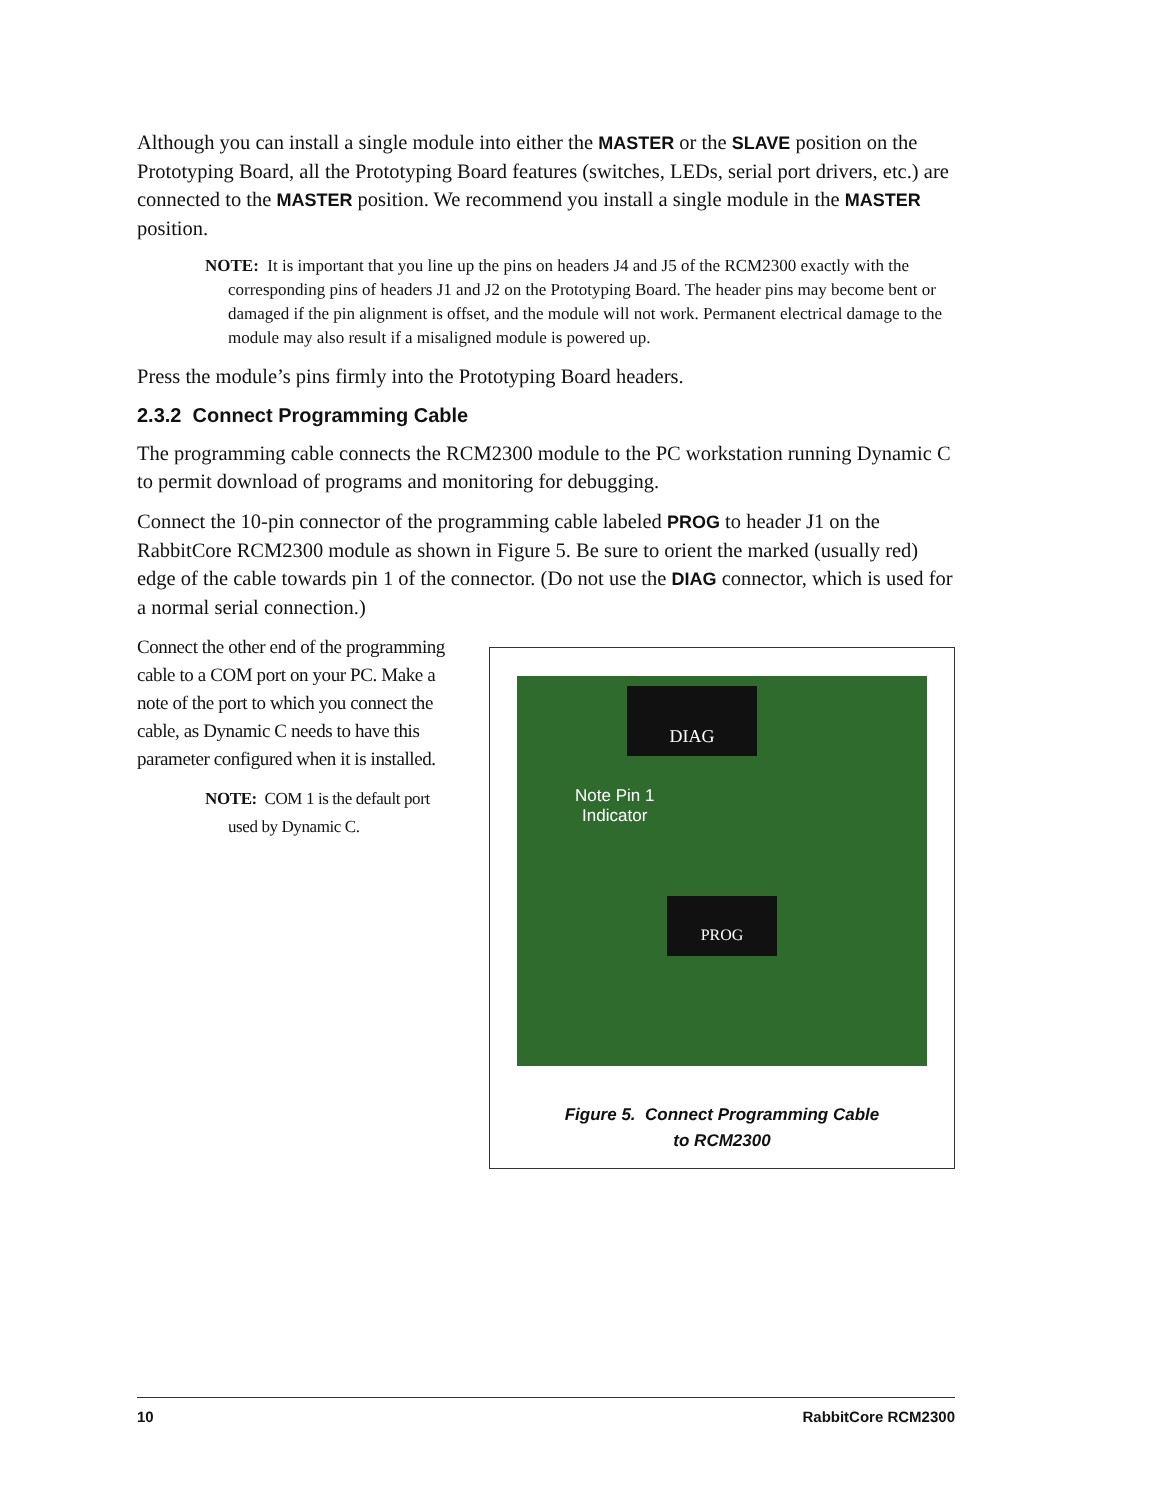Although you can install a single module into either the MASTER or the SLAVE position on the Prototyping Board, all the Prototyping Board features (switches, LEDs, serial port drivers, etc.) are connected to the MASTER position. We recommend you install a single module in the MASTER position.
NOTE: It is important that you line up the pins on headers J4 and J5 of the RCM2300 exactly with the corresponding pins of headers J1 and J2 on the Prototyping Board. The header pins may become bent or damaged if the pin alignment is offset, and the module will not work. Permanent electrical damage to the module may also result if a misaligned module is powered up.
Press the module’s pins firmly into the Prototyping Board headers.
2.3.2 Connect Programming Cable
The programming cable connects the RCM2300 module to the PC workstation running Dynamic C to permit download of programs and monitoring for debugging.
Connect the 10-pin connector of the programming cable labeled PROG to header J1 on the RabbitCore RCM2300 module as shown in Figure 5. Be sure to orient the marked (usually red) edge of the cable towards pin 1 of the connector. (Do not use the DIAG connector, which is used for a normal serial connection.)
Connect the other end of the programming cable to a COM port on your PC. Make a note of the port to which you connect the cable, as Dynamic C needs to have this parameter configured when it is installed.
NOTE: COM 1 is the default port used by Dynamic C.
DIAG
Note Pin 1
Indicator
PROG
Figure 5. Connect Programming Cable
to RCM2300
10 RabbitCore RCM2300